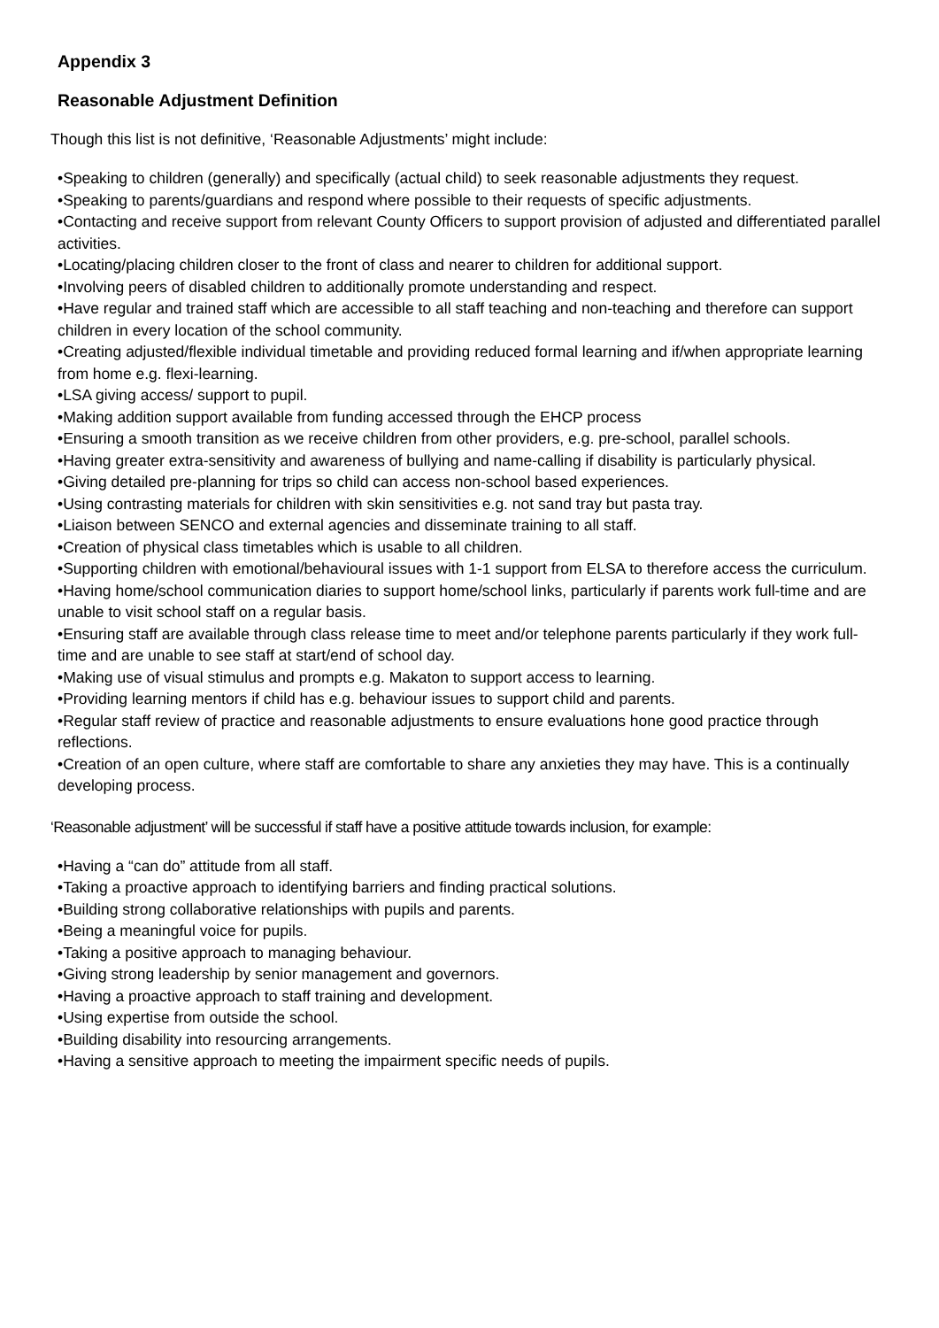Appendix 3
Reasonable Adjustment Definition
Though this list is not definitive, ‘Reasonable Adjustments’ might include:
•Speaking to children (generally) and specifically (actual child) to seek reasonable adjustments they request.
•Speaking to parents/guardians and respond where possible to their requests of specific adjustments.
•Contacting and receive support from relevant County Officers to support provision of adjusted and differentiated parallel activities.
•Locating/placing children closer to the front of class and nearer to children for additional support.
•Involving peers of disabled children to additionally promote understanding and respect.
•Have regular and trained staff which are accessible to all staff teaching and non-teaching and therefore can support children in every location of the school community.
•Creating adjusted/flexible individual timetable and providing reduced formal learning and if/when appropriate learning from home e.g. flexi-learning.
•LSA giving access/ support to pupil.
•Making addition support available from funding accessed through the EHCP process
•Ensuring a smooth transition as we receive children from other providers, e.g. pre-school, parallel schools.
•Having greater extra-sensitivity and awareness of bullying and name-calling if disability is particularly physical.
•Giving detailed pre-planning for trips so child can access non-school based experiences.
•Using contrasting materials for children with skin sensitivities e.g. not sand tray but pasta tray.
•Liaison between SENCO and external agencies and disseminate training to all staff.
•Creation of physical class timetables which is usable to all children.
•Supporting children with emotional/behavioural issues with 1-1 support from ELSA to therefore access the curriculum.
•Having home/school communication diaries to support home/school links, particularly if parents work full-time and are unable to visit school staff on a regular basis.
•Ensuring staff are available through class release time to meet and/or telephone parents particularly if they work full-time and are unable to see staff at start/end of school day.
•Making use of visual stimulus and prompts e.g. Makaton to support access to learning.
•Providing learning mentors if child has e.g. behaviour issues to support child and parents.
•Regular staff review of practice and reasonable adjustments to ensure evaluations hone good practice through reflections.
•Creation of an open culture, where staff are comfortable to share any anxieties they may have. This is a continually developing process.
‘Reasonable adjustment’ will be successful if staff have a positive attitude towards inclusion, for example:
•Having a “can do” attitude from all staff.
•Taking a proactive approach to identifying barriers and finding practical solutions.
•Building strong collaborative relationships with pupils and parents.
•Being a meaningful voice for pupils.
•Taking a positive approach to managing behaviour.
•Giving strong leadership by senior management and governors.
•Having a proactive approach to staff training and development.
•Using expertise from outside the school.
•Building disability into resourcing arrangements.
•Having a sensitive approach to meeting the impairment specific needs of pupils.